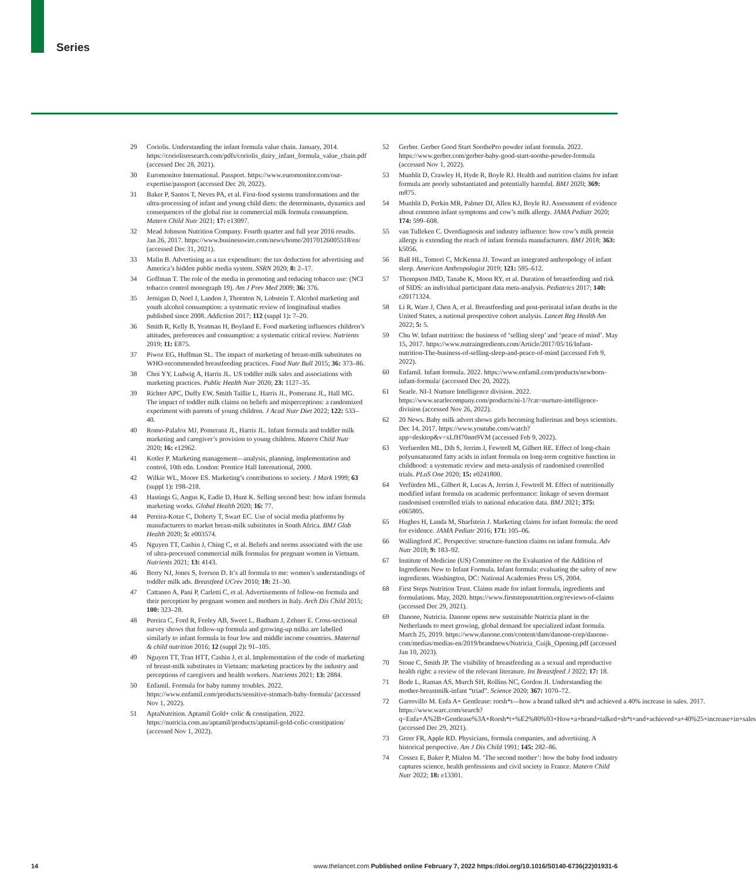Series
29 Coriolis. Understanding the infant formula value chain. January, 2014. https://coriolisresearch.com/pdfs/coriolis_dairy_infant_formula_value_chain.pdf (accessed Dec 28, 2021).
30 Euromonitor International. Passport. https://www.euromonitor.com/our-expertise/passport (accessed Dec 20, 2022).
31 Baker P, Santos T, Neves PA, et al. First-food systems transformations and the ultra-processing of infant and young child diets: the determinants, dynamics and consequences of the global rise in commercial milk formula consumption. Matern Child Nutr 2021; 17: e13097.
32 Mead Johnson Nutrition Company. Fourth quarter and full year 2016 results. Jan 26, 2017. https://www.businesswire.com/news/home/20170126005518/en/ (accessed Dec 31, 2021).
33 Malin B. Advertising as a tax expenditure: the tax deduction for advertising and America’s hidden public media system. SSRN 2020; 8: 2–17.
34 Goffman T. The role of the media in promoting and reducing tobacco use: (NCI tobacco control monograph 19). Am J Prev Med 2009; 36: 376.
35 Jernigan D, Noel J, Landon J, Thornton N, Lobstein T. Alcohol marketing and youth alcohol consumption: a systematic review of longitudinal studies published since 2008. Addiction 2017; 112 (suppl 1): 7–20.
36 Smith R, Kelly B, Yeatman H, Boyland E. Food marketing influences children’s attitudes, preferences and consumption: a systematic critical review. Nutrients 2019; 11: E875.
37 Piwoz EG, Huffman SL. The impact of marketing of breast-milk substitutes on WHO-recommended breastfeeding practices. Food Nutr Bull 2015; 36: 373–86.
38 Choi YY, Ludwig A, Harris JL. US toddler milk sales and associations with marketing practices. Public Health Nutr 2020; 23: 1127–35.
39 Richter APC, Duffy EW, Smith Taillie L, Harris JL, Pomeranz JL, Hall MG. The impact of toddler milk claims on beliefs and misperceptions: a randomized experiment with parents of young children. J Acad Nutr Diet 2022; 122: 533–40.
40 Romo-Palafox MJ, Pomeranz JL, Harris JL. Infant formula and toddler milk marketing and caregiver’s provision to young children. Matern Child Nutr 2020; 16: e12962.
41 Kotler P. Marketing management—analysis, planning, implementation and control, 10th edn. London: Prentice Hall International, 2000.
42 Wilkie WL, Moore ES. Marketing’s contributions to society. J Mark 1999; 63 (suppl 1): 198–218.
43 Hastings G, Angus K, Eadie D, Hunt K. Selling second best: how infant formula marketing works. Global Health 2020; 16: 77.
44 Pereira-Kotze C, Doherty T, Swart EC. Use of social media platforms by manufacturers to market breast-milk substitutes in South Africa. BMJ Glob Health 2020; 5: e003574.
45 Nguyen TT, Cashin J, Ching C, et al. Beliefs and norms associated with the use of ultra-processed commercial milk formulas for pregnant women in Vietnam. Nutrients 2021; 13: 4143.
46 Berry NJ, Jones S, Iverson D. It’s all formula to me: women’s understandings of toddler milk ads. Breastfeed UCrev 2010; 18: 21–30.
47 Cattaneo A, Pani P, Carletti C, et al. Advertisements of follow-on formula and their perception by pregnant women and mothers in Italy. Arch Dis Child 2015; 100: 323–28.
48 Pereira C, Ford R, Feeley AB, Sweet L, Badham J, Zehner E. Cross-sectional survey shows that follow-up formula and growing-up milks are labelled similarly to infant formula in four low and middle income countries. Maternal & child nutrition 2016; 12 (suppl 2): 91–105.
49 Nguyen TT, Tran HTT, Cashin J, et al. Implementation of the code of marketing of breast-milk substitutes in Vietnam: marketing practices by the industry and perceptions of caregivers and health workers. Nutrients 2021; 13: 2884.
50 Enfamil. Formula for baby tummy troubles. 2022. https://www.enfamil.com/products/sensitive-stomach-baby-formula/ (accessed Nov 1, 2022).
51 AptaNutrition. Aptamil Gold+ colic & constipation. 2022. https://nutricia.com.au/aptamil/products/aptamil-gold-colic-constipation/ (accessed Nov 1, 2022).
52 Gerber. Gerber Good Start SoothePro powder infant formula. 2022. https://www.gerber.com/gerber-baby-good-start-soothe-powder-formula (accessed Nov 1, 2022).
53 Munblit D, Crawley H, Hyde R, Boyle RJ. Health and nutrition claims for infant formula are poorly substantiated and potentially harmful. BMJ 2020; 369: m875.
54 Munblit D, Perkin MR, Palmer DJ, Allen KJ, Boyle RJ. Assessment of evidence about common infant symptoms and cow’s milk allergy. JAMA Pediatr 2020; 174: 599–608.
55 van Tulleken C. Overdiagnosis and industry influence: how cow’s milk protein allergy is extending the reach of infant formula manufacturers. BMJ 2018; 363: k5056.
56 Ball HL, Tomori C, McKenna JJ. Toward an integrated anthropology of infant sleep. American Anthropologist 2019; 121: 595–612.
57 Thompson JMD, Tanabe K, Moon RY, et al. Duration of breastfeeding and risk of SIDS: an individual participant data meta-analysis. Pediatrics 2017; 140: e20171324.
58 Li R, Ware J, Chen A, et al. Breastfeeding and post-perinatal infant deaths in the United States, a national prospective cohort analysis. Lancet Reg Health Am 2022; 5: 5.
59 Chu W. Infant nutrition: the business of ‘selling sleep’ and ‘peace of mind’. May 15, 2017. https://www.nutraingredients.com/Article/2017/05/16/Infant-nutrition-The-business-of-selling-sleep-and-peace-of-mind (accessed Feb 9, 2022).
60 Enfamil. Infant formula. 2022. https://www.enfamil.com/products/newborn-infant-formula/ (accessed Dec 20, 2022).
61 Searle. NI-1 Nurture Intelligence division. 2022. https://www.searlecompany.com/products/ni-1/?cat=nurture-intelligence-division (accessed Nov 26, 2022).
62 20 News. Baby milk advert shows girls becoming ballerinas and boys scientists. Dec 14, 2017. https://www.youtube.com/watch?app=desktop&v=xLfH70nm9VM (accessed Feb 9, 2022).
63 Verfuerden ML, Dib S, Jerrim J, Fewtrell M, Gilbert RE. Effect of long-chain polyunsaturated fatty acids in infant formula on long-term cognitive function in childhood: a systematic review and meta-analysis of randomised controlled trials. PLoS One 2020; 15: e0241800.
64 Verfürden ML, Gilbert R, Lucas A, Jerrim J, Fewtrell M. Effect of nutritionally modified infant formula on academic performance: linkage of seven dormant randomised controlled trials to national education data. BMJ 2021; 375: e065805.
65 Hughes H, Landa M, Sharfstein J. Marketing claims for infant formula: the need for evidence. JAMA Pediatr 2016; 171: 105–06.
66 Wallingford JC. Perspective: structure-function claims on infant formula. Adv Nutr 2018; 9: 183–92.
67 Institute of Medicine (US) Committee on the Evaluation of the Addition of Ingredients New to Infant Formula. Infant formula: evaluating the safety of new ingredients. Washington, DC: National Academies Press US, 2004.
68 First Steps Nutrition Trust. Claims made for infant formula, ingredients and formulations. May, 2020. https://www.firststepsnutrition.org/reviews-of-claims (accessed Dec 29, 2021).
69 Danone, Nutricia. Danone opens new sustainable Nutricia plant in the Netherlands to meet growing, global demand for specialized infant formula. March 25, 2019. https://www.danone.com/content/dam/danone-corp/danone-com/medias/medias-en/2019/brandnews/Nutricia_Cuijk_Opening.pdf (accessed Jan 10, 2023).
70 Stone C, Smith JP. The visibility of breastfeeding as a sexual and reproductive health right: a review of the relevant literature. Int Breastfeed J 2022; 17: 18.
71 Bode L, Raman AS, Murch SH, Rollins NC, Gordon JI. Understanding the mother-breastmilk-infant “triad”. Science 2020; 367: 1070–72.
72 Garrovillo M. Enfa A+ Gentlease: rorsh*t—how a brand talked sh*t and achieved a 40% increase in sales. 2017. https://www.warc.com/search?q=Enfa+A%2B+Gentlease%3A+Rorsh*t+%E2%80%93+How+a+brand+talked+sh*t+and+achieved+a+40%25+increase+in+sales (accessed Dec 29, 2021).
73 Greer FR, Apple RD. Physicians, formula companies, and advertising. A historical perspective. Am J Dis Child 1991; 145: 282–86.
74 Cossez E, Baker P, Mialon M. ‘The second mother’: how the baby food industry captures science, health professions and civil society in France. Matern Child Nutr 2022; 18: e13301.
14 www.thelancet.com Published online February 7, 2022 https://doi.org/10.1016/S0140-6736(22)01931-6